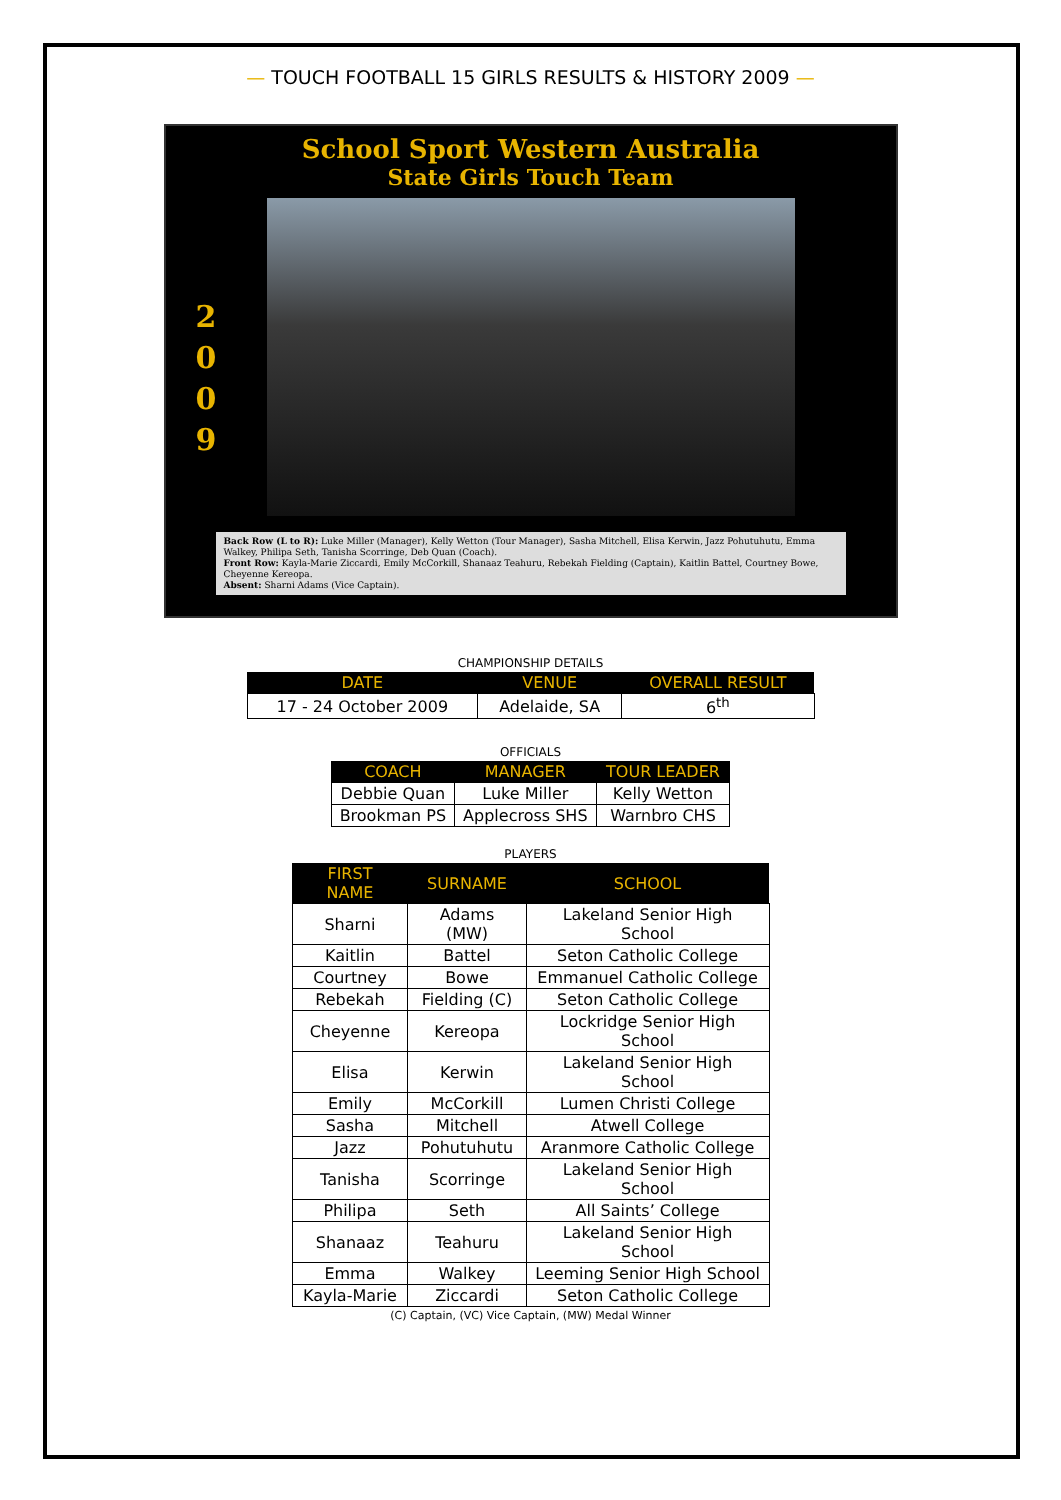— TOUCH FOOTBALL 15 GIRLS RESULTS & HISTORY 2009 —
School Sport Western Australia
State Girls Touch Team
2
0
0
9
Back Row (L to R): Luke Miller (Manager), Kelly Wetton (Tour Manager), Sasha Mitchell, Elisa Kerwin, Jazz Pohutuhutu, Emma Walkey, Philipa Seth, Tanisha Scorringe, Deb Quan (Coach).
Front Row: Kayla-Marie Ziccardi, Emily McCorkill, Shanaaz Teahuru, Rebekah Fielding (Captain), Kaitlin Battel, Courtney Bowe, Cheyenne Kereopa.
Absent: Sharni Adams (Vice Captain).
CHAMPIONSHIP DETAILS
| DATE | VENUE | OVERALL RESULT |
| --- | --- | --- |
| 17 - 24 October 2009 | Adelaide, SA | 6<sup>th</sup> |
OFFICIALS
| COACH | MANAGER | TOUR LEADER |
| --- | --- | --- |
| Debbie Quan | Luke Miller | Kelly Wetton |
| Brookman PS | Applecross SHS | Warnbro CHS |
PLAYERS
| FIRST NAME | SURNAME | SCHOOL |
| --- | --- | --- |
| Sharni | Adams (MW) | Lakeland Senior High School |
| Kaitlin | Battel | Seton Catholic College |
| Courtney | Bowe | Emmanuel Catholic College |
| Rebekah | Fielding (C) | Seton Catholic College |
| Cheyenne | Kereopa | Lockridge Senior High School |
| Elisa | Kerwin | Lakeland Senior High School |
| Emily | McCorkill | Lumen Christi College |
| Sasha | Mitchell | Atwell College |
| Jazz | Pohutuhutu | Aranmore Catholic College |
| Tanisha | Scorringe | Lakeland Senior High School |
| Philipa | Seth | All Saints’ College |
| Shanaaz | Teahuru | Lakeland Senior High School |
| Emma | Walkey | Leeming Senior High School |
| Kayla-Marie | Ziccardi | Seton Catholic College |
(C) Captain, (VC) Vice Captain, (MW) Medal Winner